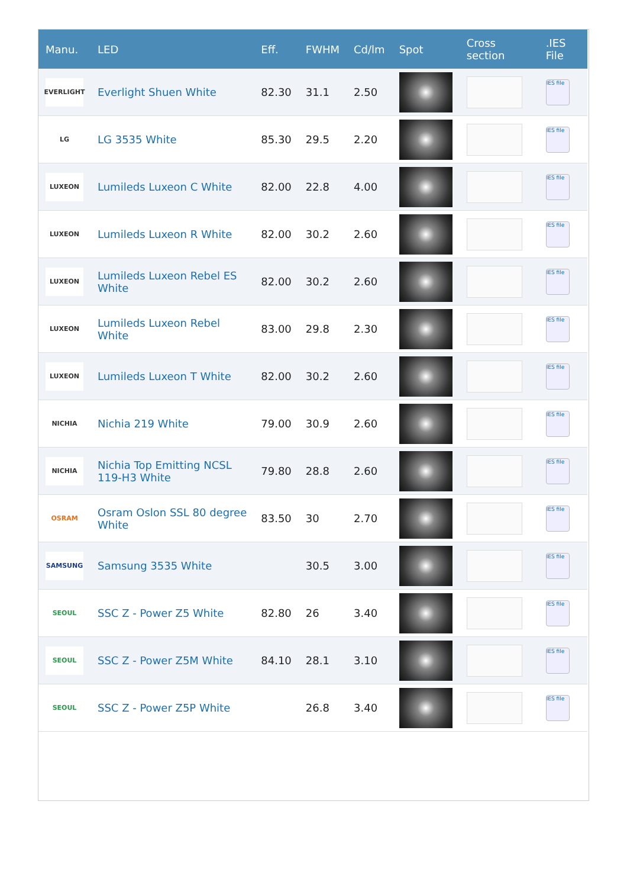| Manu. | LED | Eff. | FWHM | Cd/lm | Spot | Cross section | .IES File |
| --- | --- | --- | --- | --- | --- | --- | --- |
| EVERLIGHT | Everlight Shuen White | 82.30 | 31.1 | 2.50 | | | IES file |
| LG | LG 3535 White | 85.30 | 29.5 | 2.20 | | | IES file |
| LUXEON | Lumileds Luxeon C White | 82.00 | 22.8 | 4.00 | | | IES file |
| LUXEON | Lumileds Luxeon R White | 82.00 | 30.2 | 2.60 | | | IES file |
| LUXEON | Lumileds Luxeon Rebel ES White | 82.00 | 30.2 | 2.60 | | | IES file |
| LUXEON | Lumileds Luxeon Rebel White | 83.00 | 29.8 | 2.30 | | | IES file |
| LUXEON | Lumileds Luxeon T White | 82.00 | 30.2 | 2.60 | | | IES file |
| NICHIA | Nichia 219 White | 79.00 | 30.9 | 2.60 | | | IES file |
| NICHIA | Nichia Top Emitting NCSL 119-H3 White | 79.80 | 28.8 | 2.60 | | | IES file |
| OSRAM | Osram Oslon SSL 80 degree White | 83.50 | 30 | 2.70 | | | IES file |
| SAMSUNG | Samsung 3535 White | | 30.5 | 3.00 | | | IES file |
| SEOUL | SSC Z - Power Z5 White | 82.80 | 26 | 3.40 | | | IES file |
| SEOUL | SSC Z - Power Z5M White | 84.10 | 28.1 | 3.10 | | | IES file |
| SEOUL | SSC Z - Power Z5P White | | 26.8 | 3.40 | | | IES file |